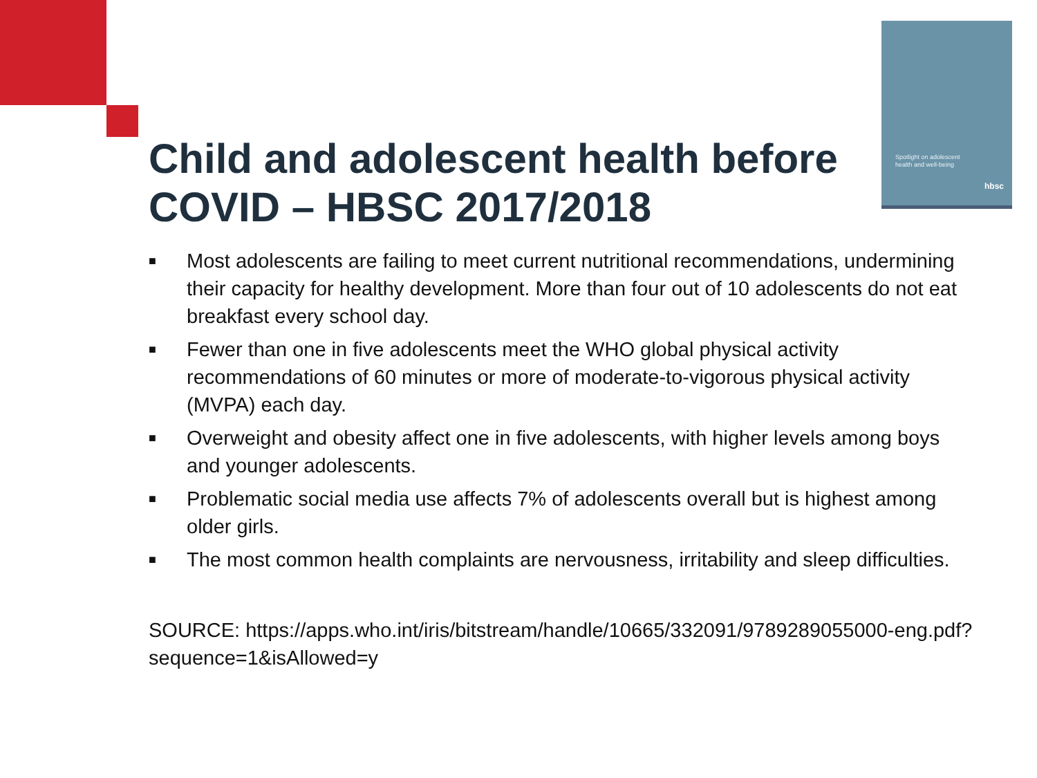Spotlight on adolescent
health and well-being
hbsc
Child and adolescent health before COVID – HBSC 2017/2018
■ Most adolescents are failing to meet current nutritional recommendations, undermining their capacity for healthy development. More than four out of 10 adolescents do not eat breakfast every school day.
■ Fewer than one in five adolescents meet the WHO global physical activity recommendations of 60 minutes or more of moderate-to-vigorous physical activity (MVPA) each day.
■ Overweight and obesity affect one in five adolescents, with higher levels among boys and younger adolescents.
■ Problematic social media use affects 7% of adolescents overall but is highest among older girls.
■ The most common health complaints are nervousness, irritability and sleep difficulties.
SOURCE: https://apps.who.int/iris/bitstream/handle/10665/332091/9789289055000-eng.pdf?sequence=1&isAllowed=y